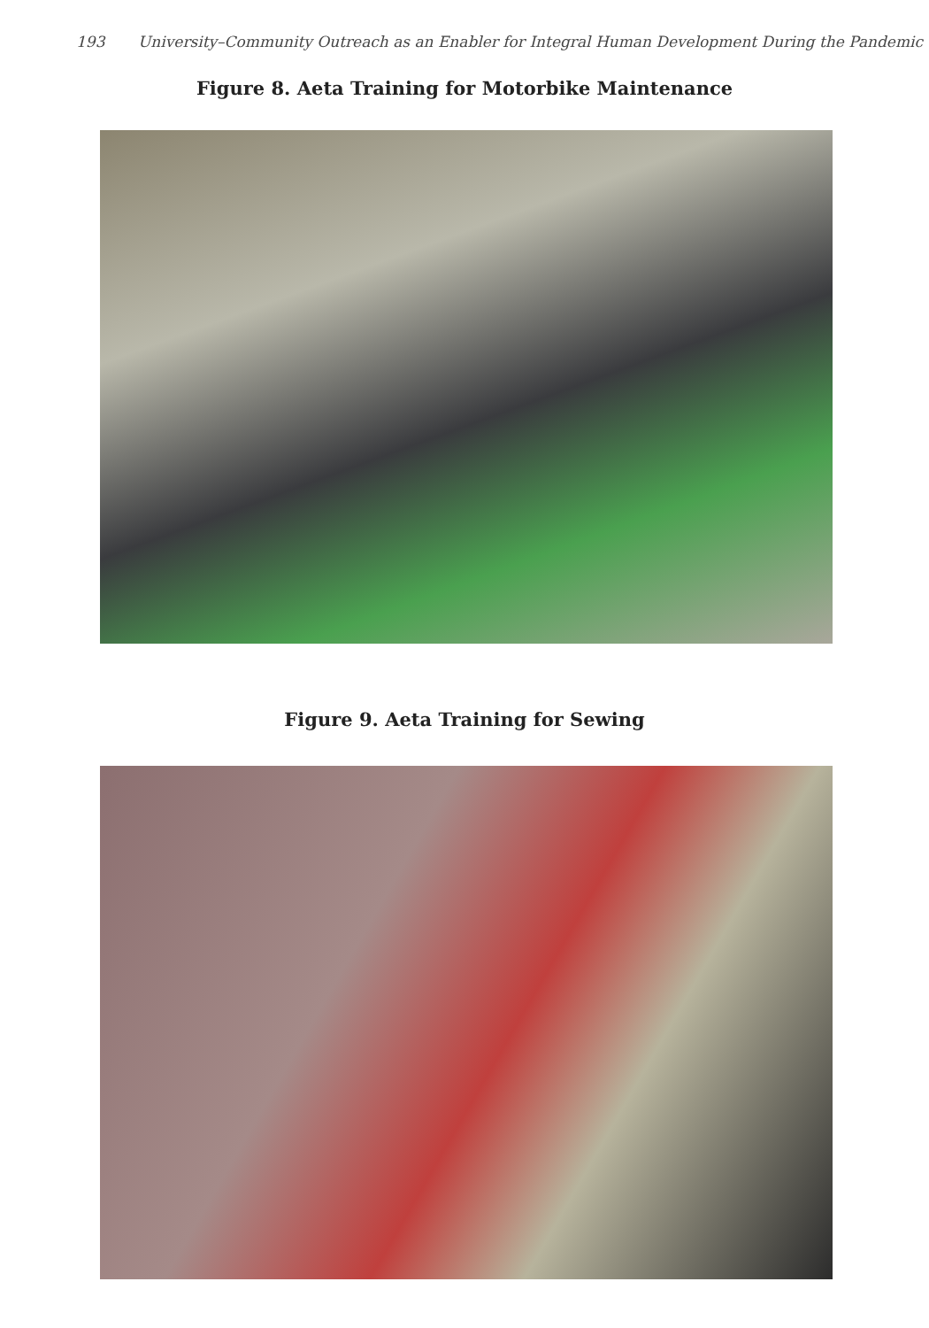193 University–Community Outreach as an Enabler for Integral Human Development During the Pandemic
Figure 8. Aeta Training for Motorbike Maintenance
Figure 9. Aeta Training for Sewing